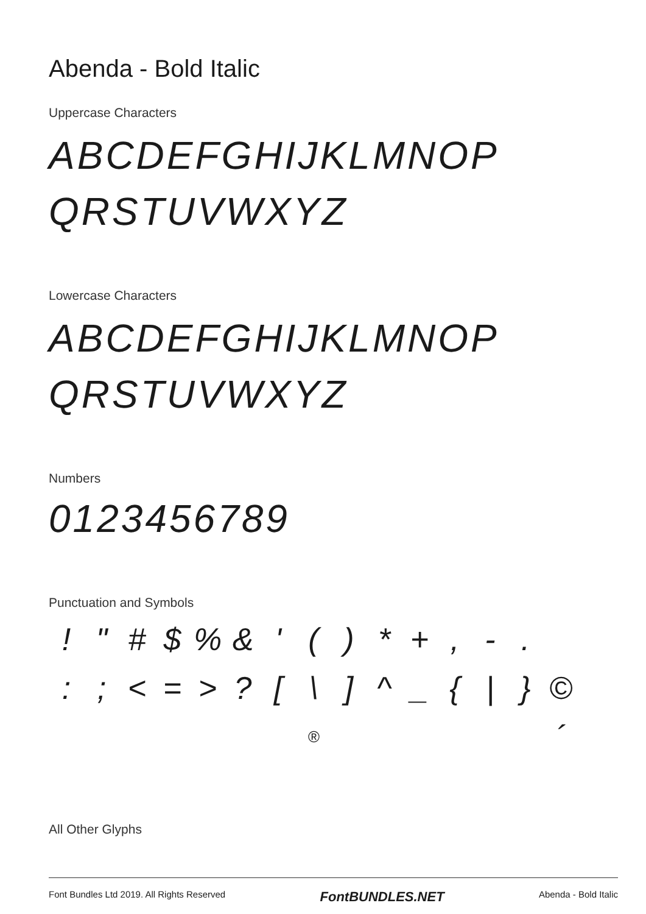Abenda - Bold Italic
Uppercase Characters
ABCDEFGHIJKLMNOP
QRSTUVWXYZ
Lowercase Characters
ABCDEFGHIJKLMNOP
QRSTUVWXYZ
Numbers
0123456789
Punctuation and Symbols
! " # $% & ' () * +, -. :; < = >? [\] ^ _ { | } © ® ´
All Other Glyphs
Font Bundles Ltd 2019. All Rights Reserved FontBUNDLES.NET Abenda - Bold Italic